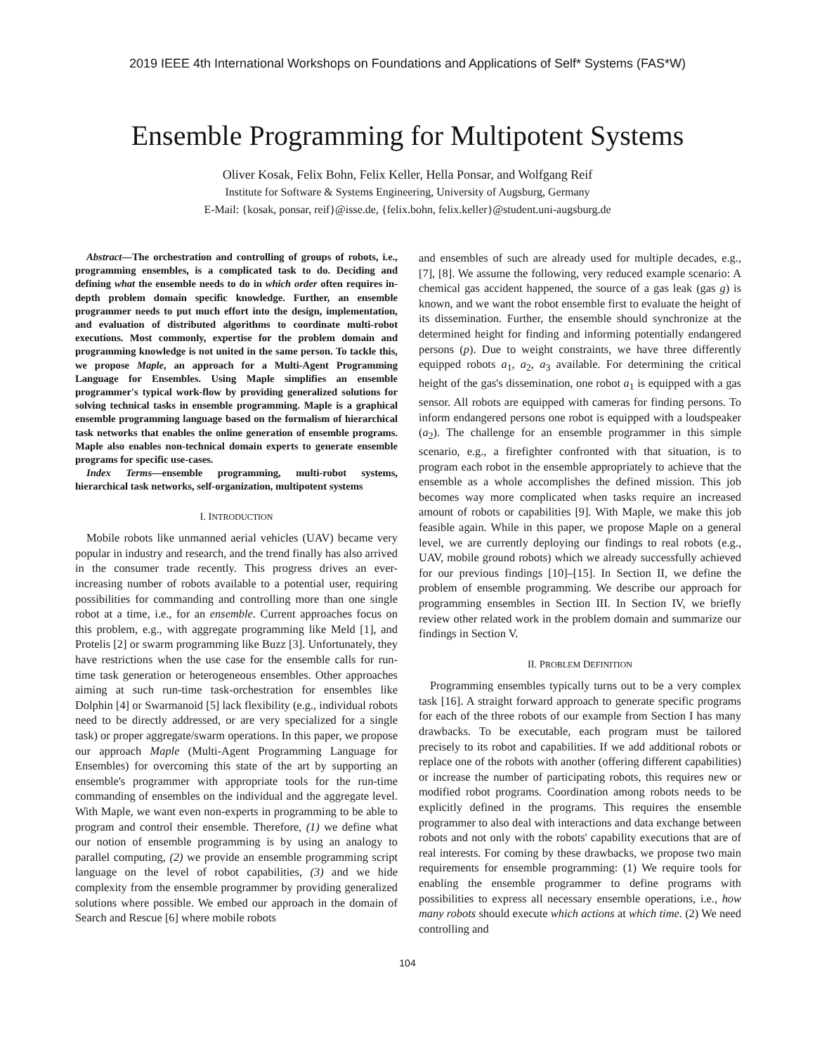2019 IEEE 4th International Workshops on Foundations and Applications of Self* Systems (FAS*W)
Ensemble Programming for Multipotent Systems
Oliver Kosak, Felix Bohn, Felix Keller, Hella Ponsar, and Wolfgang Reif
Institute for Software & Systems Engineering, University of Augsburg, Germany
E-Mail: {kosak, ponsar, reif}@isse.de, {felix.bohn, felix.keller}@student.uni-augsburg.de
Abstract—The orchestration and controlling of groups of robots, i.e., programming ensembles, is a complicated task to do. Deciding and defining what the ensemble needs to do in which order often requires in-depth problem domain specific knowledge. Further, an ensemble programmer needs to put much effort into the design, implementation, and evaluation of distributed algorithms to coordinate multi-robot executions. Most commonly, expertise for the problem domain and programming knowledge is not united in the same person. To tackle this, we propose Maple, an approach for a Multi-Agent Programming Language for Ensembles. Using Maple simplifies an ensemble programmer's typical work-flow by providing generalized solutions for solving technical tasks in ensemble programming. Maple is a graphical ensemble programming language based on the formalism of hierarchical task networks that enables the online generation of ensemble programs. Maple also enables non-technical domain experts to generate ensemble programs for specific use-cases.
Index Terms—ensemble programming, multi-robot systems, hierarchical task networks, self-organization, multipotent systems
I. INTRODUCTION
Mobile robots like unmanned aerial vehicles (UAV) became very popular in industry and research, and the trend finally has also arrived in the consumer trade recently. This progress drives an ever-increasing number of robots available to a potential user, requiring possibilities for commanding and controlling more than one single robot at a time, i.e., for an ensemble. Current approaches focus on this problem, e.g., with aggregate programming like Meld [1], and Protelis [2] or swarm programming like Buzz [3]. Unfortunately, they have restrictions when the use case for the ensemble calls for run-time task generation or heterogeneous ensembles. Other approaches aiming at such run-time task-orchestration for ensembles like Dolphin [4] or Swarmanoid [5] lack flexibility (e.g., individual robots need to be directly addressed, or are very specialized for a single task) or proper aggregate/swarm operations. In this paper, we propose our approach Maple (Multi-Agent Programming Language for Ensembles) for overcoming this state of the art by supporting an ensemble's programmer with appropriate tools for the run-time commanding of ensembles on the individual and the aggregate level. With Maple, we want even non-experts in programming to be able to program and control their ensemble. Therefore, (1) we define what our notion of ensemble programming is by using an analogy to parallel computing, (2) we provide an ensemble programming script language on the level of robot capabilities, (3) and we hide complexity from the ensemble programmer by providing generalized solutions where possible. We embed our approach in the domain of Search and Rescue [6] where mobile robots
and ensembles of such are already used for multiple decades, e.g., [7], [8]. We assume the following, very reduced example scenario: A chemical gas accident happened, the source of a gas leak (gas g) is known, and we want the robot ensemble first to evaluate the height of its dissemination. Further, the ensemble should synchronize at the determined height for finding and informing potentially endangered persons (p). Due to weight constraints, we have three differently equipped robots a<sub>1</sub>, a<sub>2</sub>, a<sub>3</sub> available. For determining the critical height of the gas's dissemination, one robot a<sub>1</sub> is equipped with a gas sensor. All robots are equipped with cameras for finding persons. To inform endangered persons one robot is equipped with a loudspeaker (a<sub>2</sub>). The challenge for an ensemble programmer in this simple scenario, e.g., a firefighter confronted with that situation, is to program each robot in the ensemble appropriately to achieve that the ensemble as a whole accomplishes the defined mission. This job becomes way more complicated when tasks require an increased amount of robots or capabilities [9]. With Maple, we make this job feasible again. While in this paper, we propose Maple on a general level, we are currently deploying our findings to real robots (e.g., UAV, mobile ground robots) which we already successfully achieved for our previous findings [10]–[15]. In Section II, we define the problem of ensemble programming. We describe our approach for programming ensembles in Section III. In Section IV, we briefly review other related work in the problem domain and summarize our findings in Section V.
II. PROBLEM DEFINITION
Programming ensembles typically turns out to be a very complex task [16]. A straight forward approach to generate specific programs for each of the three robots of our example from Section I has many drawbacks. To be executable, each program must be tailored precisely to its robot and capabilities. If we add additional robots or replace one of the robots with another (offering different capabilities) or increase the number of participating robots, this requires new or modified robot programs. Coordination among robots needs to be explicitly defined in the programs. This requires the ensemble programmer to also deal with interactions and data exchange between robots and not only with the robots' capability executions that are of real interests. For coming by these drawbacks, we propose two main requirements for ensemble programming: (1) We require tools for enabling the ensemble programmer to define programs with possibilities to express all necessary ensemble operations, i.e., how many robots should execute which actions at which time. (2) We need controlling and
104